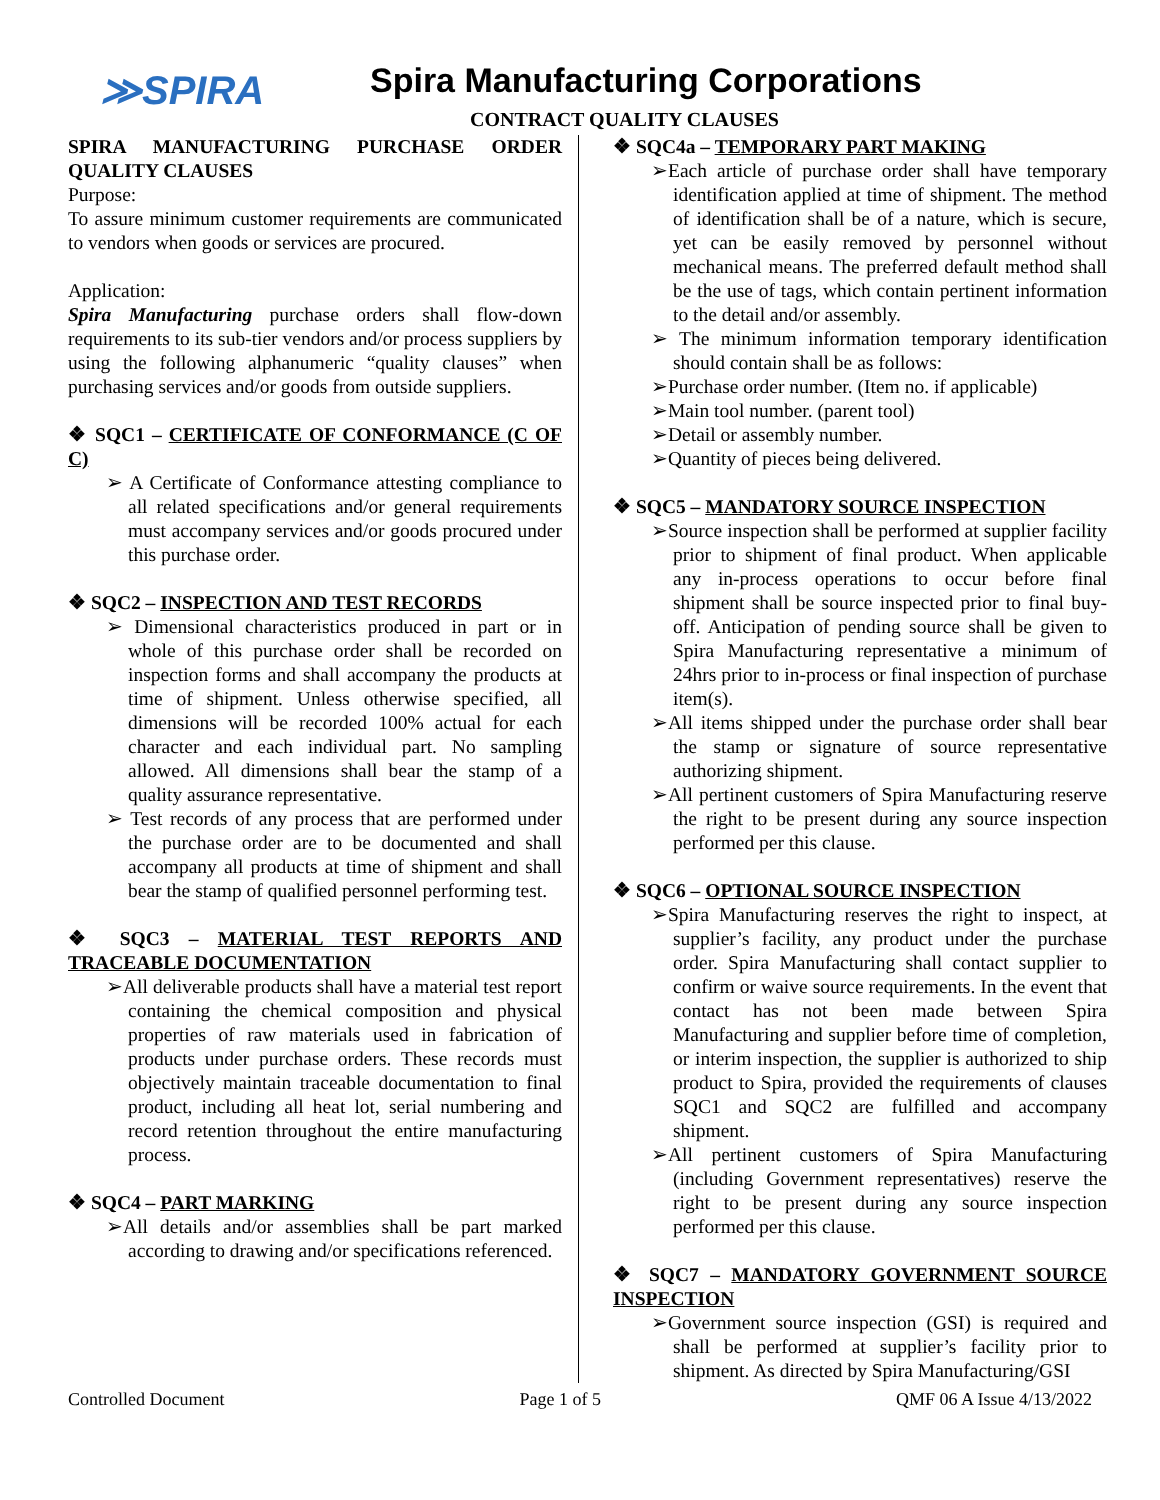≫SPIRA
Spira Manufacturing Corporations
CONTRACT QUALITY CLAUSES
SPIRA MANUFACTURING PURCHASE ORDER QUALITY CLAUSES
Purpose:
To assure minimum customer requirements are communicated to vendors when goods or services are procured.
Application:
Spira Manufacturing purchase orders shall flow-down requirements to its sub-tier vendors and/or process suppliers by using the following alphanumeric “quality clauses” when purchasing services and/or goods from outside suppliers.
❖ SQC1 – CERTIFICATE OF CONFORMANCE (C OF C)
➢ A Certificate of Conformance attesting compliance to all related specifications and/or general requirements must accompany services and/or goods procured under this purchase order.
❖ SQC2 – INSPECTION AND TEST RECORDS
➢ Dimensional characteristics produced in part or in whole of this purchase order shall be recorded on inspection forms and shall accompany the products at time of shipment. Unless otherwise specified, all dimensions will be recorded 100% actual for each character and each individual part. No sampling allowed. All dimensions shall bear the stamp of a quality assurance representative.
➢ Test records of any process that are performed under the purchase order are to be documented and shall accompany all products at time of shipment and shall bear the stamp of qualified personnel performing test.
❖ SQC3 – MATERIAL TEST REPORTS AND TRACEABLE DOCUMENTATION
➢All deliverable products shall have a material test report containing the chemical composition and physical properties of raw materials used in fabrication of products under purchase orders. These records must objectively maintain traceable documentation to final product, including all heat lot, serial numbering and record retention throughout the entire manufacturing process.
❖ SQC4 – PART MARKING
➢All details and/or assemblies shall be part marked according to drawing and/or specifications referenced.
❖ SQC4a – TEMPORARY PART MAKING
➢Each article of purchase order shall have temporary identification applied at time of shipment. The method of identification shall be of a nature, which is secure, yet can be easily removed by personnel without mechanical means. The preferred default method shall be the use of tags, which contain pertinent information to the detail and/or assembly.
➢ The minimum information temporary identification should contain shall be as follows:
➢Purchase order number. (Item no. if applicable)
➢Main tool number. (parent tool)
➢Detail or assembly number.
➢Quantity of pieces being delivered.
❖ SQC5 – MANDATORY SOURCE INSPECTION
➢Source inspection shall be performed at supplier facility prior to shipment of final product. When applicable any in-process operations to occur before final shipment shall be source inspected prior to final buy-off. Anticipation of pending source shall be given to Spira Manufacturing representative a minimum of 24hrs prior to in-process or final inspection of purchase item(s).
➢All items shipped under the purchase order shall bear the stamp or signature of source representative authorizing shipment.
➢All pertinent customers of Spira Manufacturing reserve the right to be present during any source inspection performed per this clause.
❖ SQC6 – OPTIONAL SOURCE INSPECTION
➢Spira Manufacturing reserves the right to inspect, at supplier’s facility, any product under the purchase order. Spira Manufacturing shall contact supplier to confirm or waive source requirements. In the event that contact has not been made between Spira Manufacturing and supplier before time of completion, or interim inspection, the supplier is authorized to ship product to Spira, provided the requirements of clauses SQC1 and SQC2 are fulfilled and accompany shipment.
➢All pertinent customers of Spira Manufacturing (including Government representatives) reserve the right to be present during any source inspection performed per this clause.
❖ SQC7 – MANDATORY GOVERNMENT SOURCE INSPECTION
➢Government source inspection (GSI) is required and shall be performed at supplier’s facility prior to shipment. As directed by Spira Manufacturing/GSI
Controlled Document Page 1 of 5 QMF 06 A Issue 4/13/2022